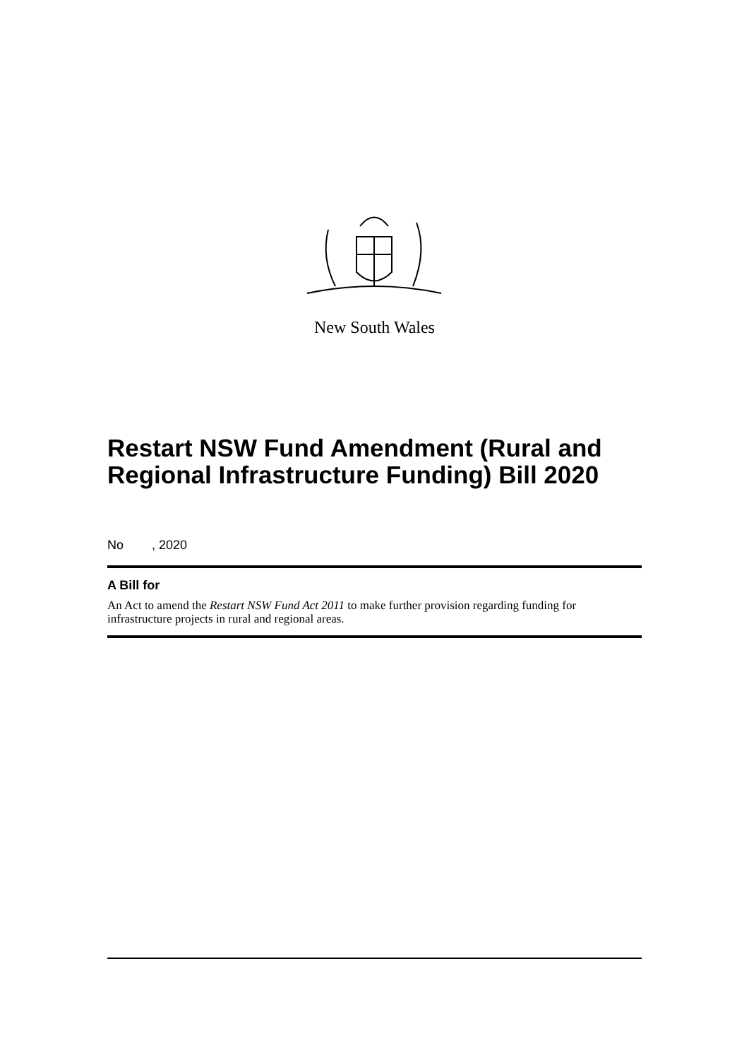New South Wales
Restart NSW Fund Amendment (Rural and Regional Infrastructure Funding) Bill 2020
No , 2020
A Bill for
An Act to amend the Restart NSW Fund Act 2011 to make further provision regarding funding for infrastructure projects in rural and regional areas.